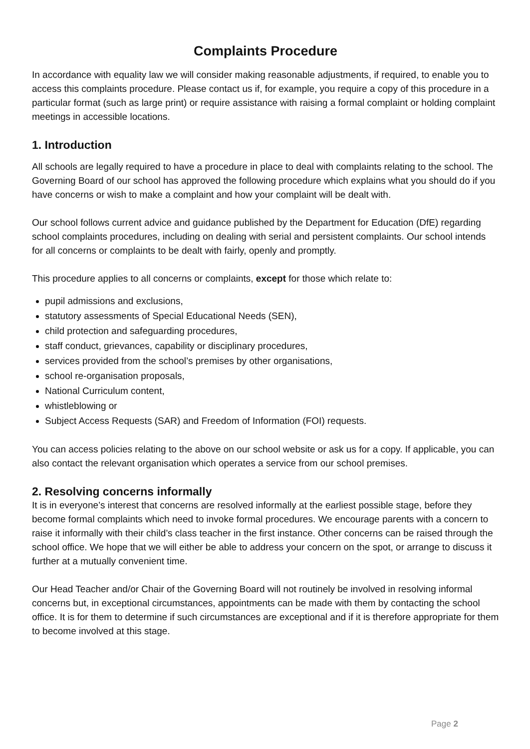Complaints Procedure
In accordance with equality law we will consider making reasonable adjustments, if required, to enable you to access this complaints procedure. Please contact us if, for example, you require a copy of this procedure in a particular format (such as large print) or require assistance with raising a formal complaint or holding complaint meetings in accessible locations.
1. Introduction
All schools are legally required to have a procedure in place to deal with complaints relating to the school. The Governing Board of our school has approved the following procedure which explains what you should do if you have concerns or wish to make a complaint and how your complaint will be dealt with.
Our school follows current advice and guidance published by the Department for Education (DfE) regarding school complaints procedures, including on dealing with serial and persistent complaints. Our school intends for all concerns or complaints to be dealt with fairly, openly and promptly.
This procedure applies to all concerns or complaints, except for those which relate to:
pupil admissions and exclusions,
statutory assessments of Special Educational Needs (SEN),
child protection and safeguarding procedures,
staff conduct, grievances, capability or disciplinary procedures,
services provided from the school’s premises by other organisations,
school re-organisation proposals,
National Curriculum content,
whistleblowing or
Subject Access Requests (SAR) and Freedom of Information (FOI) requests.
You can access policies relating to the above on our school website or ask us for a copy. If applicable, you can also contact the relevant organisation which operates a service from our school premises.
2. Resolving concerns informally
It is in everyone’s interest that concerns are resolved informally at the earliest possible stage, before they become formal complaints which need to invoke formal procedures. We encourage parents with a concern to raise it informally with their child’s class teacher in the first instance. Other concerns can be raised through the school office. We hope that we will either be able to address your concern on the spot, or arrange to discuss it further at a mutually convenient time.
Our Head Teacher and/or Chair of the Governing Board will not routinely be involved in resolving informal concerns but, in exceptional circumstances, appointments can be made with them by contacting the school office. It is for them to determine if such circumstances are exceptional and if it is therefore appropriate for them to become involved at this stage.
Page 2